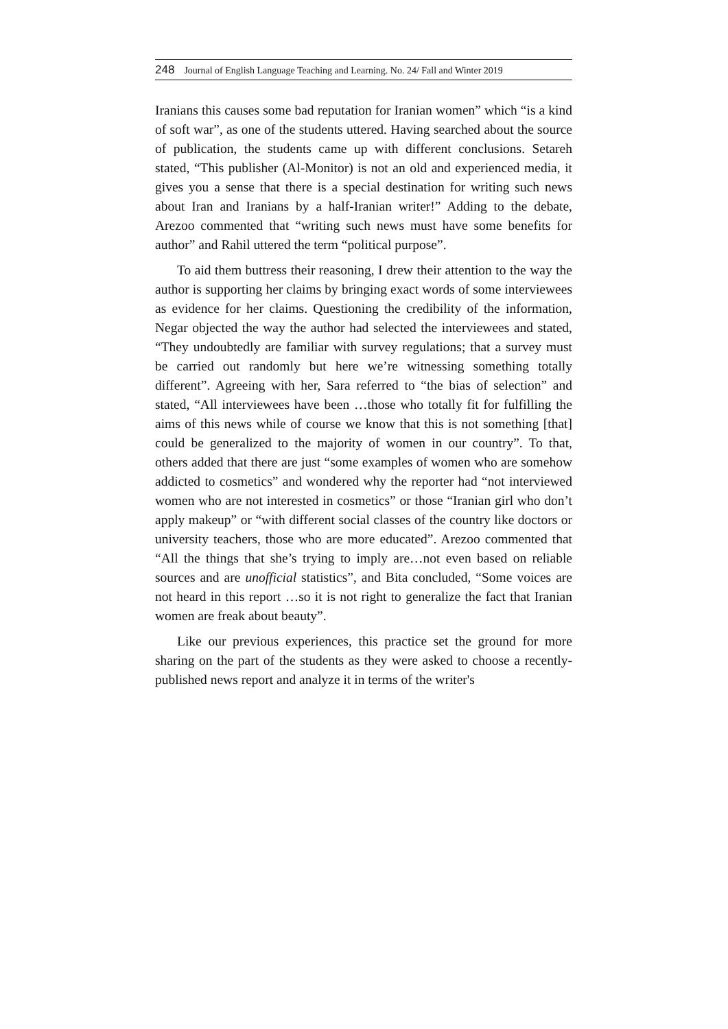248 Journal of English Language Teaching and Learning. No. 24/ Fall and Winter 2019
Iranians this causes some bad reputation for Iranian women” which “is a kind of soft war”, as one of the students uttered. Having searched about the source of publication, the students came up with different conclusions. Setareh stated, “This publisher (Al-Monitor) is not an old and experienced media, it gives you a sense that there is a special destination for writing such news about Iran and Iranians by a half-Iranian writer!” Adding to the debate, Arezoo commented that “writing such news must have some benefits for author” and Rahil uttered the term “political purpose”.
To aid them buttress their reasoning, I drew their attention to the way the author is supporting her claims by bringing exact words of some interviewees as evidence for her claims. Questioning the credibility of the information, Negar objected the way the author had selected the interviewees and stated, “They undoubtedly are familiar with survey regulations; that a survey must be carried out randomly but here we’re witnessing something totally different”. Agreeing with her, Sara referred to “the bias of selection” and stated, “All interviewees have been …those who totally fit for fulfilling the aims of this news while of course we know that this is not something [that] could be generalized to the majority of women in our country”. To that, others added that there are just “some examples of women who are somehow addicted to cosmetics” and wondered why the reporter had “not interviewed women who are not interested in cosmetics” or those “Iranian girl who don’t apply makeup” or “with different social classes of the country like doctors or university teachers, those who are more educated”. Arezoo commented that “All the things that she’s trying to imply are…not even based on reliable sources and are unofficial statistics”, and Bita concluded, “Some voices are not heard in this report …so it is not right to generalize the fact that Iranian women are freak about beauty”.
Like our previous experiences, this practice set the ground for more sharing on the part of the students as they were asked to choose a recently-published news report and analyze it in terms of the writer's